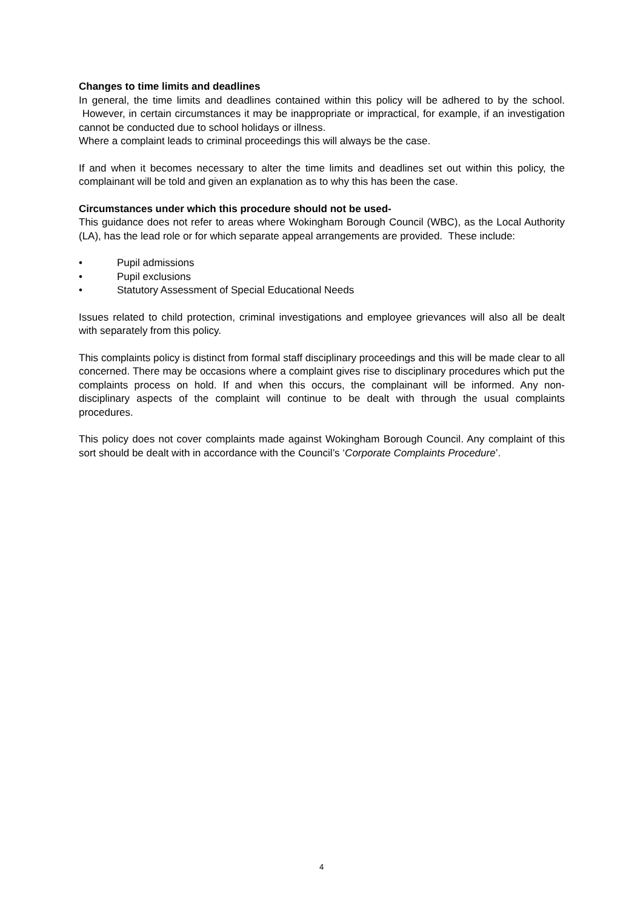Changes to time limits and deadlines
In general, the time limits and deadlines contained within this policy will be adhered to by the school. However, in certain circumstances it may be inappropriate or impractical, for example, if an investigation cannot be conducted due to school holidays or illness.
Where a complaint leads to criminal proceedings this will always be the case.
If and when it becomes necessary to alter the time limits and deadlines set out within this policy, the complainant will be told and given an explanation as to why this has been the case.
Circumstances under which this procedure should not be used-
This guidance does not refer to areas where Wokingham Borough Council (WBC), as the Local Authority (LA), has the lead role or for which separate appeal arrangements are provided. These include:
• Pupil admissions
• Pupil exclusions
• Statutory Assessment of Special Educational Needs
Issues related to child protection, criminal investigations and employee grievances will also all be dealt with separately from this policy.
This complaints policy is distinct from formal staff disciplinary proceedings and this will be made clear to all concerned. There may be occasions where a complaint gives rise to disciplinary procedures which put the complaints process on hold. If and when this occurs, the complainant will be informed. Any non-disciplinary aspects of the complaint will continue to be dealt with through the usual complaints procedures.
This policy does not cover complaints made against Wokingham Borough Council. Any complaint of this sort should be dealt with in accordance with the Council’s ‘Corporate Complaints Procedure’.
4